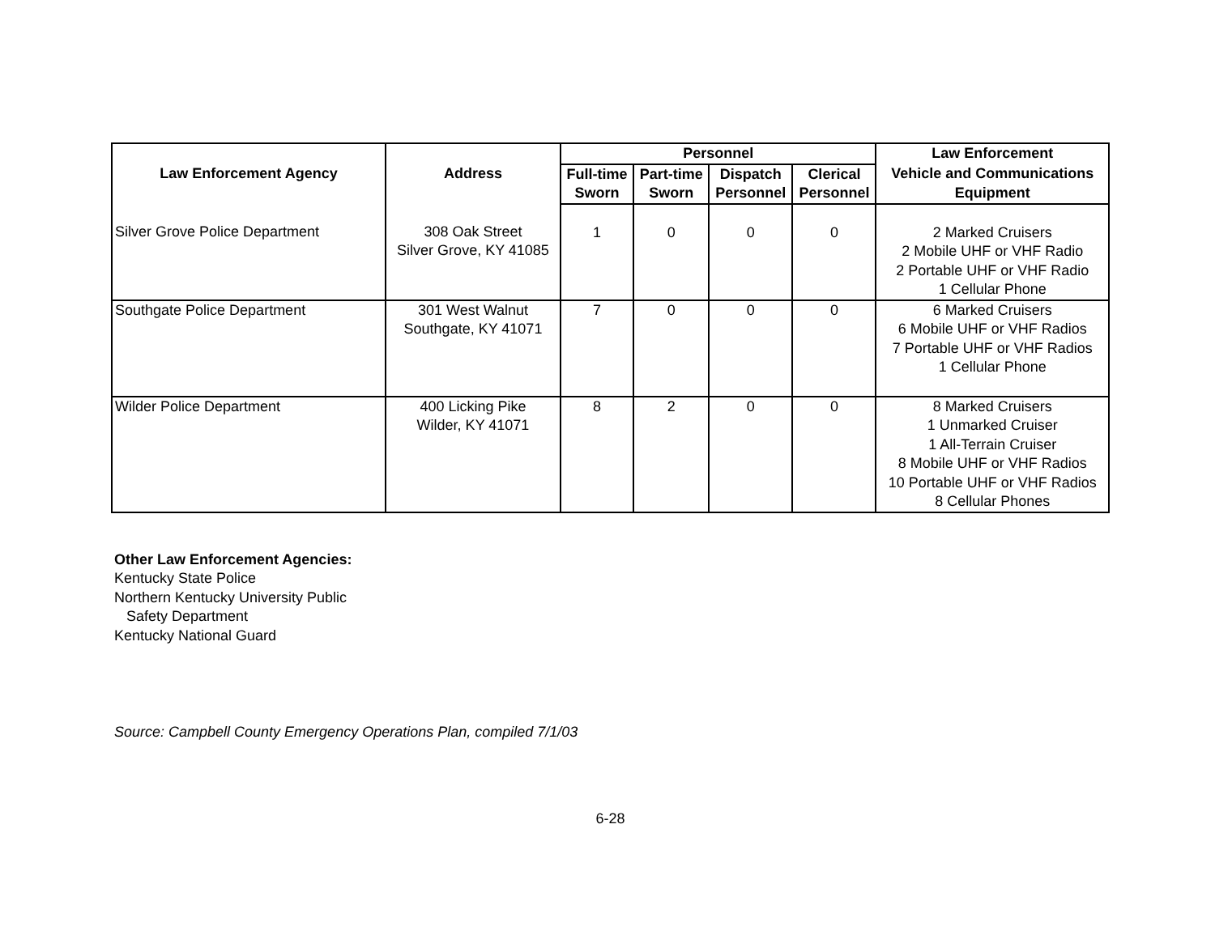| Law Enforcement Agency | Address | Personnel | | | | Law Enforcement |
| --- | --- | --- | --- | --- | --- | --- |
| | | Full-time | Part-time | Dispatch | Clerical | Vehicle and Communications |
| | | Sworn | Sworn | Personnel | Personnel | Equipment |
| Silver Grove Police Department | 308 Oak Street Silver Grove, KY 41085 | 1 | 0 | 0 | 0 | 2 Marked Cruisers 2 Mobile UHF or VHF Radio 2 Portable UHF or VHF Radio 1 Cellular Phone |
| Southgate Police Department | 301 West Walnut Southgate, KY 41071 | 7 | 0 | 0 | 0 | 6 Marked Cruisers 6 Mobile UHF or VHF Radios 7 Portable UHF or VHF Radios 1 Cellular Phone |
| Wilder Police Department | 400 Licking Pike Wilder, KY 41071 | 8 | 2 | 0 | 0 | 8 Marked Cruisers 1 Unmarked Cruiser 1 All-Terrain Cruiser 8 Mobile UHF or VHF Radios 10 Portable UHF or VHF Radios 8 Cellular Phones |
Other Law Enforcement Agencies:
Kentucky State Police
Northern Kentucky University Public
Safety Department
Kentucky National Guard
Source: Campbell County Emergency Operations Plan, compiled 7/1/03
6-28